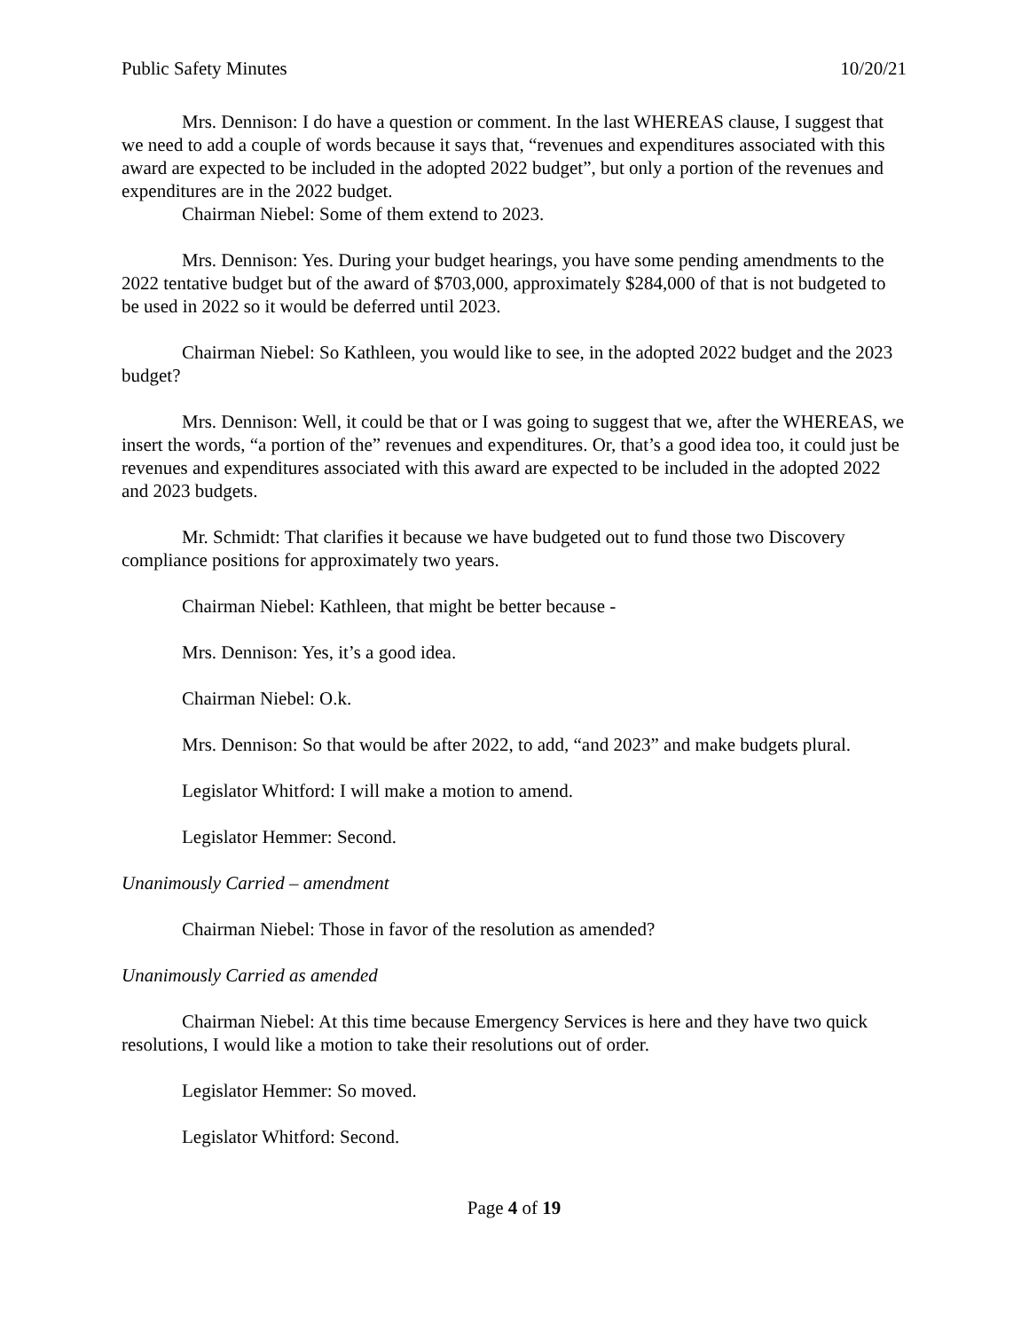Public Safety Minutes 10/20/21
Mrs. Dennison: I do have a question or comment. In the last WHEREAS clause, I suggest that we need to add a couple of words because it says that, “revenues and expenditures associated with this award are expected to be included in the adopted 2022 budget”, but only a portion of the revenues and expenditures are in the 2022 budget.
Chairman Niebel: Some of them extend to 2023.
Mrs. Dennison: Yes. During your budget hearings, you have some pending amendments to the 2022 tentative budget but of the award of $703,000, approximately $284,000 of that is not budgeted to be used in 2022 so it would be deferred until 2023.
Chairman Niebel: So Kathleen, you would like to see, in the adopted 2022 budget and the 2023 budget?
Mrs. Dennison: Well, it could be that or I was going to suggest that we, after the WHEREAS, we insert the words, “a portion of the” revenues and expenditures. Or, that’s a good idea too, it could just be revenues and expenditures associated with this award are expected to be included in the adopted 2022 and 2023 budgets.
Mr. Schmidt: That clarifies it because we have budgeted out to fund those two Discovery compliance positions for approximately two years.
Chairman Niebel: Kathleen, that might be better because -
Mrs. Dennison: Yes, it’s a good idea.
Chairman Niebel: O.k.
Mrs. Dennison: So that would be after 2022, to add, “and 2023” and make budgets plural.
Legislator Whitford: I will make a motion to amend.
Legislator Hemmer: Second.
Unanimously Carried – amendment
Chairman Niebel: Those in favor of the resolution as amended?
Unanimously Carried as amended
Chairman Niebel: At this time because Emergency Services is here and they have two quick resolutions, I would like a motion to take their resolutions out of order.
Legislator Hemmer: So moved.
Legislator Whitford: Second.
Page 4 of 19